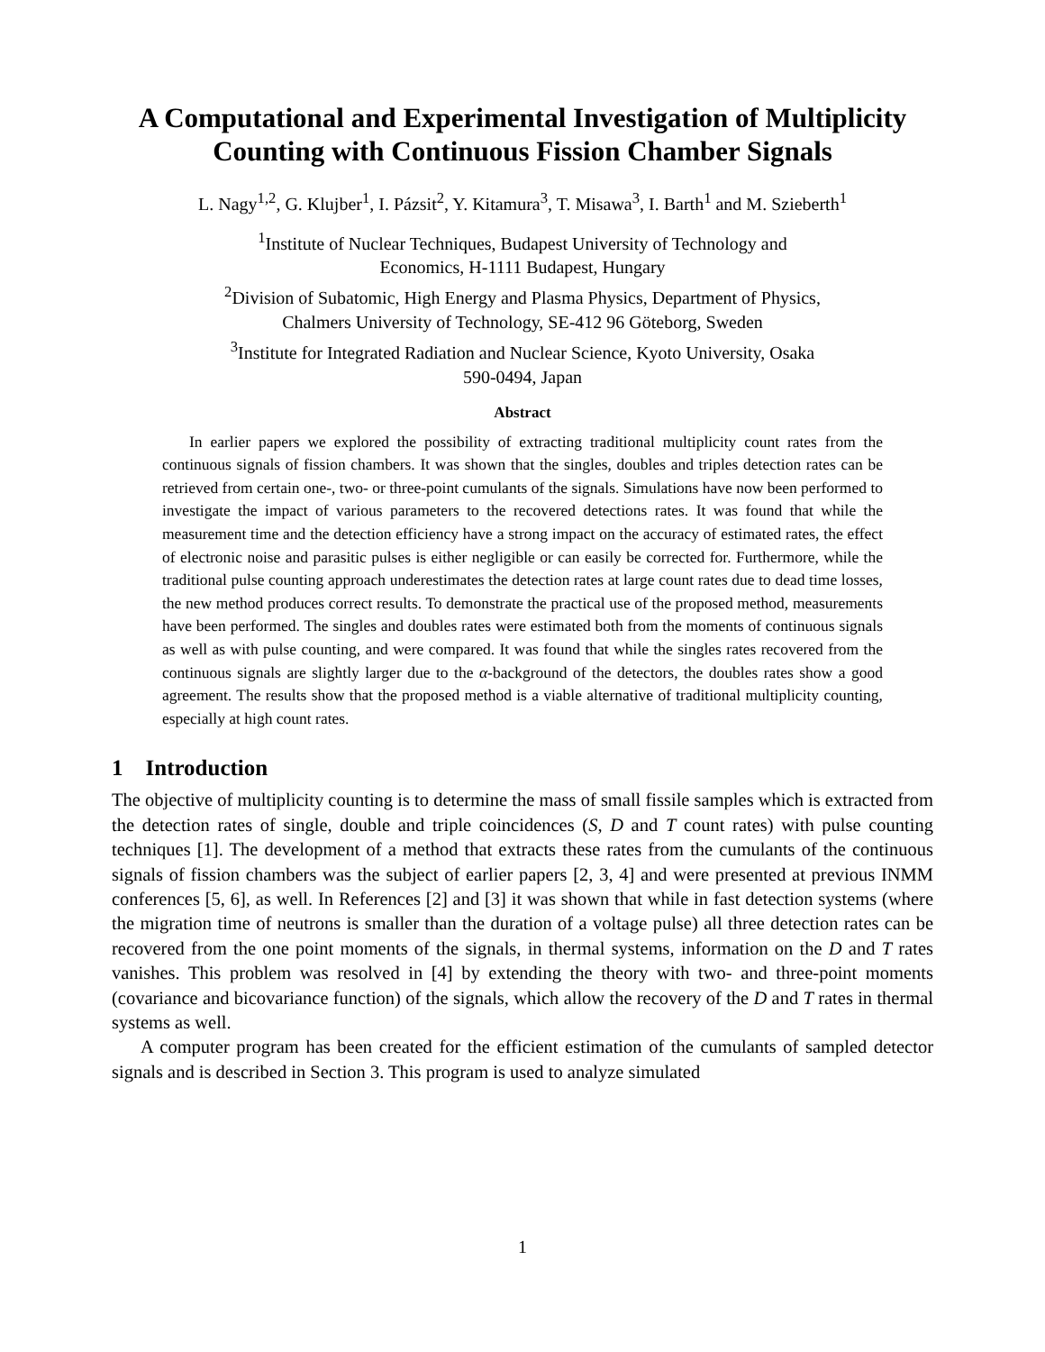A Computational and Experimental Investigation of Multiplicity Counting with Continuous Fission Chamber Signals
L. Nagy<sup>1,2</sup>, G. Klujber<sup>1</sup>, I. Pázsit<sup>2</sup>, Y. Kitamura<sup>3</sup>, T. Misawa<sup>3</sup>, I. Barth<sup>1</sup> and M. Szieberth<sup>1</sup>
<sup>1</sup> Institute of Nuclear Techniques, Budapest University of Technology and
Economics, H-1111 Budapest, Hungary
<sup>2</sup> Division of Subatomic, High Energy and Plasma Physics, Department of Physics,
Chalmers University of Technology, SE-412 96 Göteborg, Sweden
<sup>3</sup> Institute for Integrated Radiation and Nuclear Science, Kyoto University, Osaka
590-0494, Japan
Abstract
In earlier papers we explored the possibility of extracting traditional multiplicity count rates from the continuous signals of fission chambers. It was shown that the singles, doubles and triples detection rates can be retrieved from certain one-, two- or three-point cumulants of the signals. Simulations have now been performed to investigate the impact of various parameters to the recovered detections rates. It was found that while the measurement time and the detection efficiency have a strong impact on the accuracy of estimated rates, the effect of electronic noise and parasitic pulses is either negligible or can easily be corrected for. Furthermore, while the traditional pulse counting approach underestimates the detection rates at large count rates due to dead time losses, the new method produces correct results. To demonstrate the practical use of the proposed method, measurements have been performed. The singles and doubles rates were estimated both from the moments of continuous signals as well as with pulse counting, and were compared. It was found that while the singles rates recovered from the continuous signals are slightly larger due to the α-background of the detectors, the doubles rates show a good agreement. The results show that the proposed method is a viable alternative of traditional multiplicity counting, especially at high count rates.
1 Introduction
The objective of multiplicity counting is to determine the mass of small fissile samples which is extracted from the detection rates of single, double and triple coincidences (S, D and T count rates) with pulse counting techniques [1]. The development of a method that extracts these rates from the cumulants of the continuous signals of fission chambers was the subject of earlier papers [2, 3, 4] and were presented at previous INMM conferences [5, 6], as well. In References [2] and [3] it was shown that while in fast detection systems (where the migration time of neutrons is smaller than the duration of a voltage pulse) all three detection rates can be recovered from the one point moments of the signals, in thermal systems, information on the D and T rates vanishes. This problem was resolved in [4] by extending the theory with two- and three-point moments (covariance and bicovariance function) of the signals, which allow the recovery of the D and T rates in thermal systems as well.
A computer program has been created for the efficient estimation of the cumulants of sampled detector signals and is described in Section 3. This program is used to analyze simulated
1